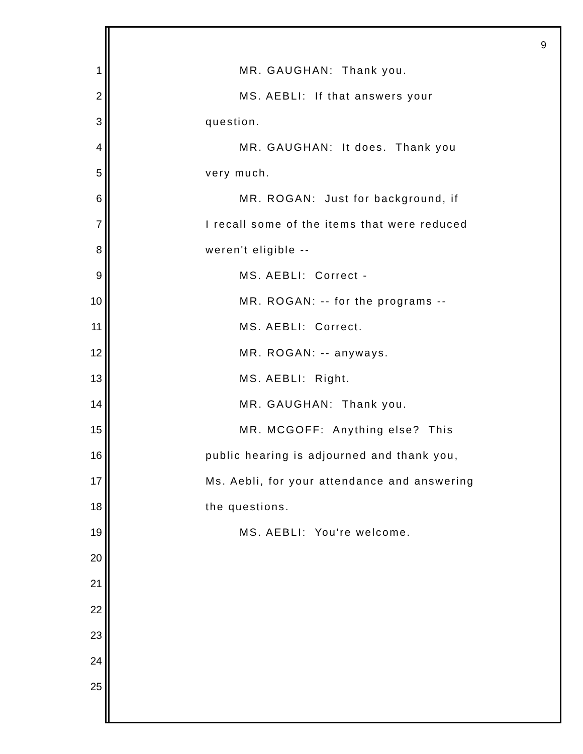9
1 MR. GAUGHAN: Thank you.
2 MS. AEBLI: If that answers your
3 question.
4 MR. GAUGHAN: It does. Thank you
5 very much.
6 MR. ROGAN: Just for background, if
7 I recall some of the items that were reduced
8 weren't eligible --
9 MS. AEBLI: Correct -
10 MR. ROGAN: -- for the programs --
11 MS. AEBLI: Correct.
12 MR. ROGAN: -- anyways.
13 MS. AEBLI: Right.
14 MR. GAUGHAN: Thank you.
15 MR. MCGOFF: Anything else? This
16 public hearing is adjourned and thank you,
17 Ms. Aebli, for your attendance and answering
18 the questions.
19 MS. AEBLI: You're welcome.
20
21
22
23
24
25